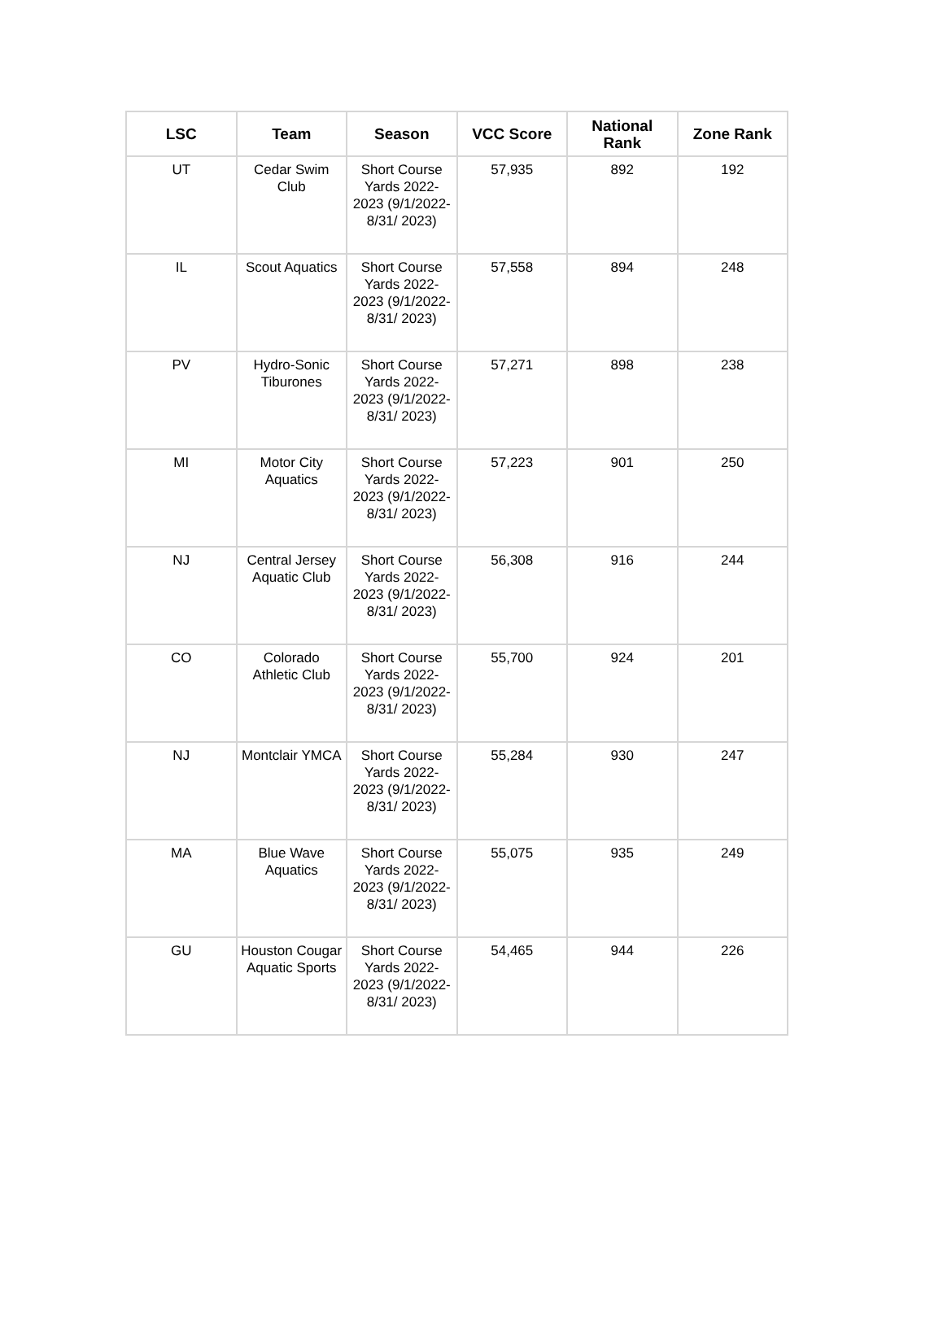| LSC | Team | Season | VCC Score | National Rank | Zone Rank |
| --- | --- | --- | --- | --- | --- |
| UT | Cedar Swim Club | Short Course Yards 2022-2023 (9/1/2022-8/31/ 2023) | 57,935 | 892 | 192 |
| IL | Scout Aquatics | Short Course Yards 2022-2023 (9/1/2022-8/31/ 2023) | 57,558 | 894 | 248 |
| PV | Hydro-Sonic Tiburones | Short Course Yards 2022-2023 (9/1/2022-8/31/ 2023) | 57,271 | 898 | 238 |
| MI | Motor City Aquatics | Short Course Yards 2022-2023 (9/1/2022-8/31/ 2023) | 57,223 | 901 | 250 |
| NJ | Central Jersey Aquatic Club | Short Course Yards 2022-2023 (9/1/2022-8/31/ 2023) | 56,308 | 916 | 244 |
| CO | Colorado Athletic Club | Short Course Yards 2022-2023 (9/1/2022-8/31/ 2023) | 55,700 | 924 | 201 |
| NJ | Montclair YMCA | Short Course Yards 2022-2023 (9/1/2022-8/31/ 2023) | 55,284 | 930 | 247 |
| MA | Blue Wave Aquatics | Short Course Yards 2022-2023 (9/1/2022-8/31/ 2023) | 55,075 | 935 | 249 |
| GU | Houston Cougar Aquatic Sports | Short Course Yards 2022-2023 (9/1/2022-8/31/ 2023) | 54,465 | 944 | 226 |